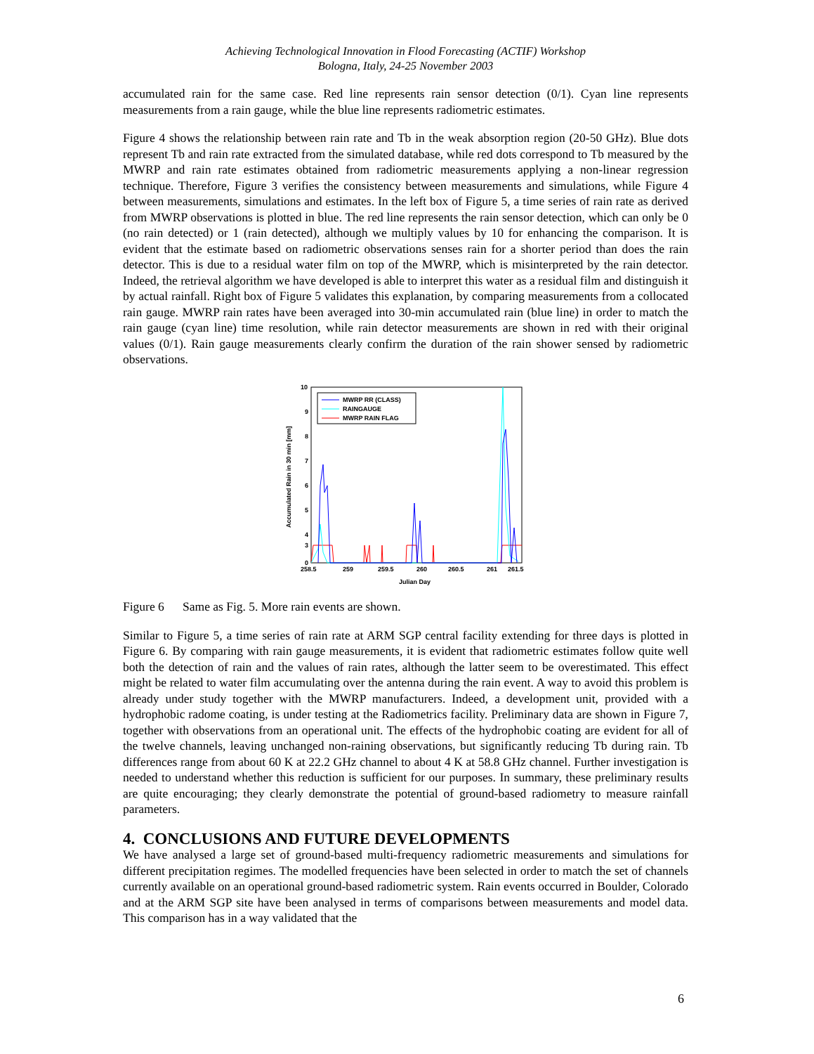Achieving Technological Innovation in Flood Forecasting (ACTIF) Workshop
Bologna, Italy, 24-25 November 2003
accumulated rain for the same case. Red line represents rain sensor detection (0/1). Cyan line represents measurements from a rain gauge, while the blue line represents radiometric estimates.
Figure 4 shows the relationship between rain rate and Tb in the weak absorption region (20-50 GHz). Blue dots represent Tb and rain rate extracted from the simulated database, while red dots correspond to Tb measured by the MWRP and rain rate estimates obtained from radiometric measurements applying a non-linear regression technique. Therefore, Figure 3 verifies the consistency between measurements and simulations, while Figure 4 between measurements, simulations and estimates. In the left box of Figure 5, a time series of rain rate as derived from MWRP observations is plotted in blue. The red line represents the rain sensor detection, which can only be 0 (no rain detected) or 1 (rain detected), although we multiply values by 10 for enhancing the comparison. It is evident that the estimate based on radiometric observations senses rain for a shorter period than does the rain detector. This is due to a residual water film on top of the MWRP, which is misinterpreted by the rain detector. Indeed, the retrieval algorithm we have developed is able to interpret this water as a residual film and distinguish it by actual rainfall. Right box of Figure 5 validates this explanation, by comparing measurements from a collocated rain gauge. MWRP rain rates have been averaged into 30-min accumulated rain (blue line) in order to match the rain gauge (cyan line) time resolution, while rain detector measurements are shown in red with their original values (0/1). Rain gauge measurements clearly confirm the duration of the rain shower sensed by radiometric observations.
10
9
8
7
6
5
4
3
0
258.5
259
259.5
260
260.5
261
261.5
Julian Day
Accumulated Rain in 30 min [mm]
MWRP RR (CLASS)
RAINGAUGE
MWRP RAIN FLAG
Figure 6 Same as Fig. 5. More rain events are shown.
Similar to Figure 5, a time series of rain rate at ARM SGP central facility extending for three days is plotted in Figure 6. By comparing with rain gauge measurements, it is evident that radiometric estimates follow quite well both the detection of rain and the values of rain rates, although the latter seem to be overestimated. This effect might be related to water film accumulating over the antenna during the rain event. A way to avoid this problem is already under study together with the MWRP manufacturers. Indeed, a development unit, provided with a hydrophobic radome coating, is under testing at the Radiometrics facility. Preliminary data are shown in Figure 7, together with observations from an operational unit. The effects of the hydrophobic coating are evident for all of the twelve channels, leaving unchanged non-raining observations, but significantly reducing Tb during rain. Tb differences range from about 60 K at 22.2 GHz channel to about 4 K at 58.8 GHz channel. Further investigation is needed to understand whether this reduction is sufficient for our purposes. In summary, these preliminary results are quite encouraging; they clearly demonstrate the potential of ground-based radiometry to measure rainfall parameters.
4. CONCLUSIONS AND FUTURE DEVELOPMENTS
We have analysed a large set of ground-based multi-frequency radiometric measurements and simulations for different precipitation regimes. The modelled frequencies have been selected in order to match the set of channels currently available on an operational ground-based radiometric system. Rain events occurred in Boulder, Colorado and at the ARM SGP site have been analysed in terms of comparisons between measurements and model data. This comparison has in a way validated that the
6